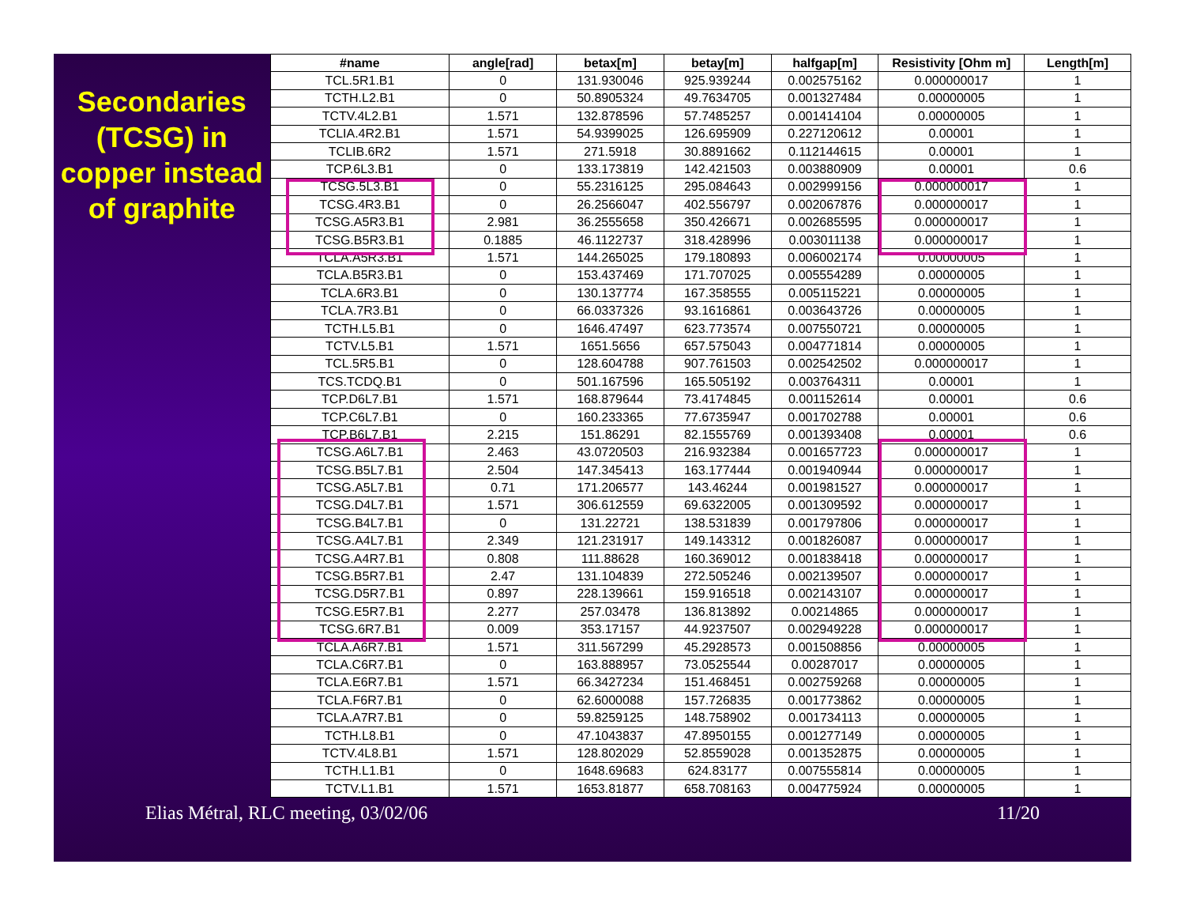Secondaries (TCSG) in copper instead of graphite
| #name | angle[rad] | betax[m] | betay[m] | halfgap[m] | Resistivity [Ohm m] | Length[m] |
| --- | --- | --- | --- | --- | --- | --- |
| TCL.5R1.B1 | 0 | 131.930046 | 925.939244 | 0.002575162 | 0.000000017 | 1 |
| TCTH.L2.B1 | 0 | 50.8905324 | 49.7634705 | 0.001327484 | 0.00000005 | 1 |
| TCTV.4L2.B1 | 1.571 | 132.878596 | 57.7485257 | 0.001414104 | 0.00000005 | 1 |
| TCLIA.4R2.B1 | 1.571 | 54.9399025 | 126.695909 | 0.227120612 | 0.00001 | 1 |
| TCLIB.6R2 | 1.571 | 271.5918 | 30.8891662 | 0.112144615 | 0.00001 | 1 |
| TCP.6L3.B1 | 0 | 133.173819 | 142.421503 | 0.003880909 | 0.00001 | 0.6 |
| TCSG.5L3.B1 | 0 | 55.2316125 | 295.084643 | 0.002999156 | 0.000000017 | 1 |
| TCSG.4R3.B1 | 0 | 26.2566047 | 402.556797 | 0.002067876 | 0.000000017 | 1 |
| TCSG.A5R3.B1 | 2.981 | 36.2555658 | 350.426671 | 0.002685595 | 0.000000017 | 1 |
| TCSG.B5R3.B1 | 0.1885 | 46.1122737 | 318.428996 | 0.003011138 | 0.000000017 | 1 |
| TCLA.A5R3.B1 | 1.571 | 144.265025 | 179.180893 | 0.006002174 | 0.00000005 | 1 |
| TCLA.B5R3.B1 | 0 | 153.437469 | 171.707025 | 0.005554289 | 0.00000005 | 1 |
| TCLA.6R3.B1 | 0 | 130.137774 | 167.358555 | 0.005115221 | 0.00000005 | 1 |
| TCLA.7R3.B1 | 0 | 66.0337326 | 93.1616861 | 0.003643726 | 0.00000005 | 1 |
| TCTH.L5.B1 | 0 | 1646.47497 | 623.773574 | 0.007550721 | 0.00000005 | 1 |
| TCTV.L5.B1 | 1.571 | 1651.5656 | 657.575043 | 0.004771814 | 0.00000005 | 1 |
| TCL.5R5.B1 | 0 | 128.604788 | 907.761503 | 0.002542502 | 0.000000017 | 1 |
| TCS.TCDQ.B1 | 0 | 501.167596 | 165.505192 | 0.003764311 | 0.00001 | 1 |
| TCP.D6L7.B1 | 1.571 | 168.879644 | 73.4174845 | 0.001152614 | 0.00001 | 0.6 |
| TCP.C6L7.B1 | 0 | 160.233365 | 77.6735947 | 0.001702788 | 0.00001 | 0.6 |
| TCP.B6L7.B1 | 2.215 | 151.86291 | 82.1555769 | 0.001393408 | 0.00001 | 0.6 |
| TCSG.A6L7.B1 | 2.463 | 43.0720503 | 216.932384 | 0.001657723 | 0.000000017 | 1 |
| TCSG.B5L7.B1 | 2.504 | 147.345413 | 163.177444 | 0.001940944 | 0.000000017 | 1 |
| TCSG.A5L7.B1 | 0.71 | 171.206577 | 143.46244 | 0.001981527 | 0.000000017 | 1 |
| TCSG.D4L7.B1 | 1.571 | 306.612559 | 69.6322005 | 0.001309592 | 0.000000017 | 1 |
| TCSG.B4L7.B1 | 0 | 131.22721 | 138.531839 | 0.001797806 | 0.000000017 | 1 |
| TCSG.A4L7.B1 | 2.349 | 121.231917 | 149.143312 | 0.001826087 | 0.000000017 | 1 |
| TCSG.A4R7.B1 | 0.808 | 111.88628 | 160.369012 | 0.001838418 | 0.000000017 | 1 |
| TCSG.B5R7.B1 | 2.47 | 131.104839 | 272.505246 | 0.002139507 | 0.000000017 | 1 |
| TCSG.D5R7.B1 | 0.897 | 228.139661 | 159.916518 | 0.002143107 | 0.000000017 | 1 |
| TCSG.E5R7.B1 | 2.277 | 257.03478 | 136.813892 | 0.00214865 | 0.000000017 | 1 |
| TCSG.6R7.B1 | 0.009 | 353.17157 | 44.9237507 | 0.002949228 | 0.000000017 | 1 |
| TCLA.A6R7.B1 | 1.571 | 311.567299 | 45.2928573 | 0.001508856 | 0.00000005 | 1 |
| TCLA.C6R7.B1 | 0 | 163.888957 | 73.0525544 | 0.00287017 | 0.00000005 | 1 |
| TCLA.E6R7.B1 | 1.571 | 66.3427234 | 151.468451 | 0.002759268 | 0.00000005 | 1 |
| TCLA.F6R7.B1 | 0 | 62.6000088 | 157.726835 | 0.001773862 | 0.00000005 | 1 |
| TCLA.A7R7.B1 | 0 | 59.8259125 | 148.758902 | 0.001734113 | 0.00000005 | 1 |
| TCTH.L8.B1 | 0 | 47.1043837 | 47.8950155 | 0.001277149 | 0.00000005 | 1 |
| TCTV.4L8.B1 | 1.571 | 128.802029 | 52.8559028 | 0.001352875 | 0.00000005 | 1 |
| TCTH.L1.B1 | 0 | 1648.69683 | 624.83177 | 0.007555814 | 0.00000005 | 1 |
| TCTV.L1.B1 | 1.571 | 1653.81877 | 658.708163 | 0.004775924 | 0.00000005 | 1 |
Elias Métral, RLC meeting, 03/02/06 11/20